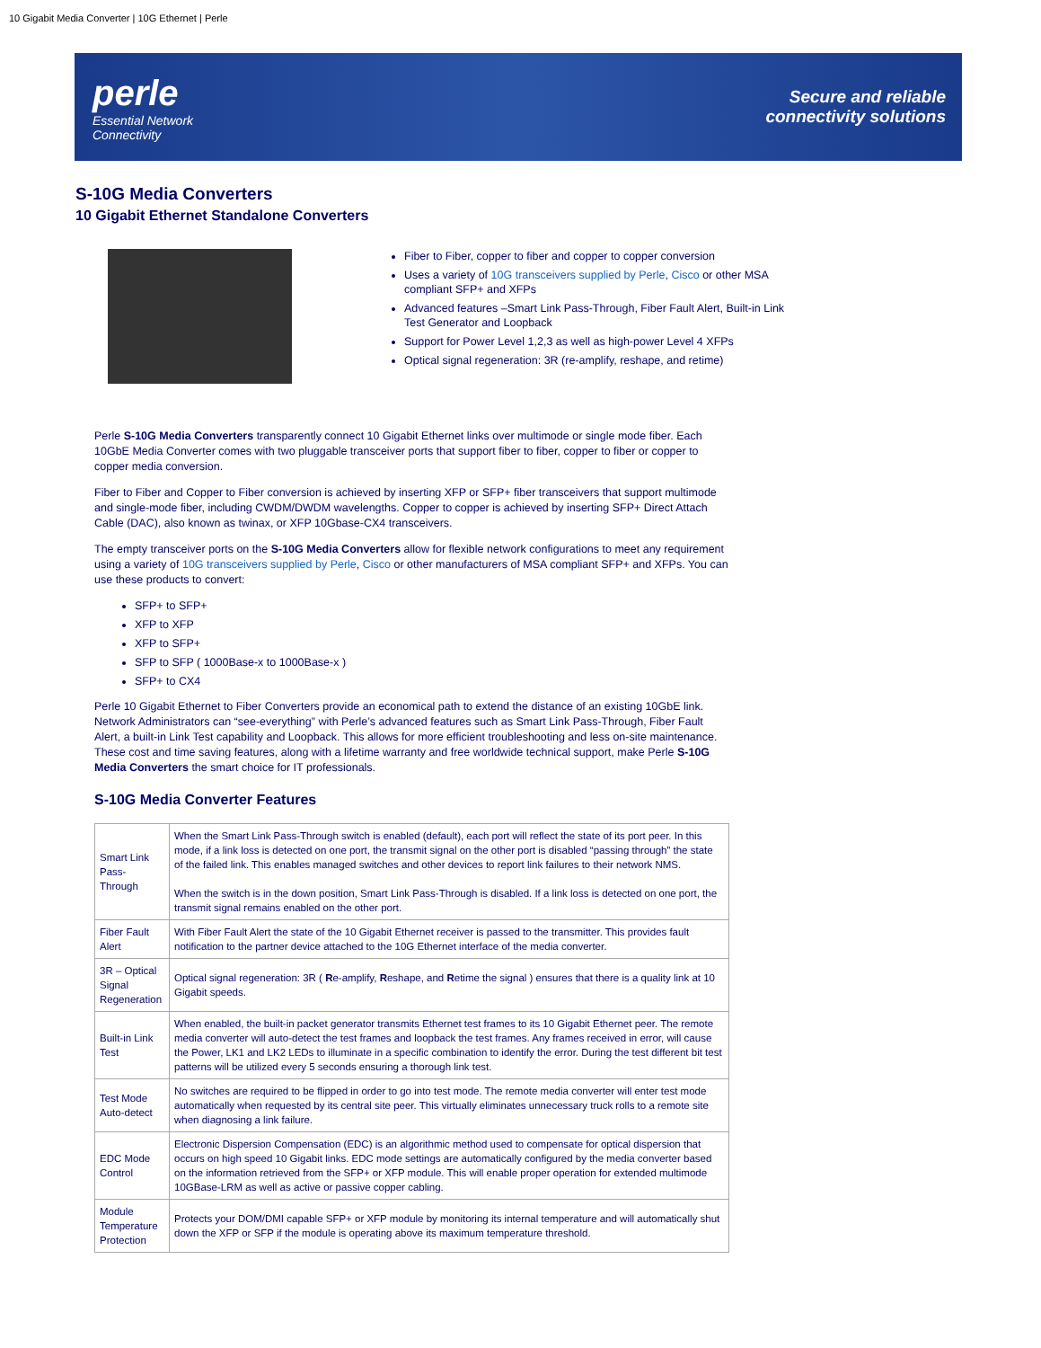10 Gigabit Media Converter | 10G Ethernet | Perle
perle
Essential Network
Connectivity
Secure and reliable
connectivity solutions
S-10G Media Converters
10 Gigabit Ethernet Standalone Converters
Fiber to Fiber, copper to fiber and copper to copper conversion
Uses a variety of 10G transceivers supplied by Perle, Cisco or other MSA compliant SFP+ and XFPs
Advanced features –Smart Link Pass-Through, Fiber Fault Alert, Built-in Link Test Generator and Loopback
Support for Power Level 1,2,3 as well as high-power Level 4 XFPs
Optical signal regeneration: 3R (re-amplify, reshape, and retime)
Perle S-10G Media Converters transparently connect 10 Gigabit Ethernet links over multimode or single mode fiber. Each 10GbE Media Converter comes with two pluggable transceiver ports that support fiber to fiber, copper to fiber or copper to copper media conversion.
Fiber to Fiber and Copper to Fiber conversion is achieved by inserting XFP or SFP+ fiber transceivers that support multimode and single-mode fiber, including CWDM/DWDM wavelengths. Copper to copper is achieved by inserting SFP+ Direct Attach Cable (DAC), also known as twinax, or XFP 10Gbase-CX4 transceivers.
The empty transceiver ports on the S-10G Media Converters allow for flexible network configurations to meet any requirement using a variety of 10G transceivers supplied by Perle, Cisco or other manufacturers of MSA compliant SFP+ and XFPs. You can use these products to convert:
SFP+ to SFP+
XFP to XFP
XFP to SFP+
SFP to SFP ( 1000Base-x to 1000Base-x )
SFP+ to CX4
Perle 10 Gigabit Ethernet to Fiber Converters provide an economical path to extend the distance of an existing 10GbE link. Network Administrators can “see-everything” with Perle’s advanced features such as Smart Link Pass-Through, Fiber Fault Alert, a built-in Link Test capability and Loopback. This allows for more efficient troubleshooting and less on-site maintenance. These cost and time saving features, along with a lifetime warranty and free worldwide technical support, make Perle S-10G Media Converters the smart choice for IT professionals.
S-10G Media Converter Features
| Smart Link Pass-Through | When the Smart Link Pass-Through switch is enabled (default), each port will reflect the state of its port peer. In this mode, if a link loss is detected on one port, the transmit signal on the other port is disabled “passing through” the state of the failed link. This enables managed switches and other devices to report link failures to their network NMS. When the switch is in the down position, Smart Link Pass-Through is disabled. If a link loss is detected on one port, the transmit signal remains enabled on the other port. |
| Fiber Fault Alert | With Fiber Fault Alert the state of the 10 Gigabit Ethernet receiver is passed to the transmitter. This provides fault notification to the partner device attached to the 10G Ethernet interface of the media converter. |
| 3R – Optical Signal Regeneration | Optical signal regeneration: 3R ( R e-amplify, R eshape, and R etime the signal ) ensures that there is a quality link at 10 Gigabit speeds. |
| Built-in Link Test | When enabled, the built-in packet generator transmits Ethernet test frames to its 10 Gigabit Ethernet peer. The remote media converter will auto-detect the test frames and loopback the test frames. Any frames received in error, will cause the Power, LK1 and LK2 LEDs to illuminate in a specific combination to identify the error. During the test different bit test patterns will be utilized every 5 seconds ensuring a thorough link test. |
| Test Mode Auto-detect | No switches are required to be flipped in order to go into test mode. The remote media converter will enter test mode automatically when requested by its central site peer. This virtually eliminates unnecessary truck rolls to a remote site when diagnosing a link failure. |
| EDC Mode Control | Electronic Dispersion Compensation (EDC) is an algorithmic method used to compensate for optical dispersion that occurs on high speed 10 Gigabit links. EDC mode settings are automatically configured by the media converter based on the information retrieved from the SFP+ or XFP module. This will enable proper operation for extended multimode 10GBase-LRM as well as active or passive copper cabling. |
| Module Temperature Protection | Protects your DOM/DMI capable SFP+ or XFP module by monitoring its internal temperature and will automatically shut down the XFP or SFP if the module is operating above its maximum temperature threshold. |